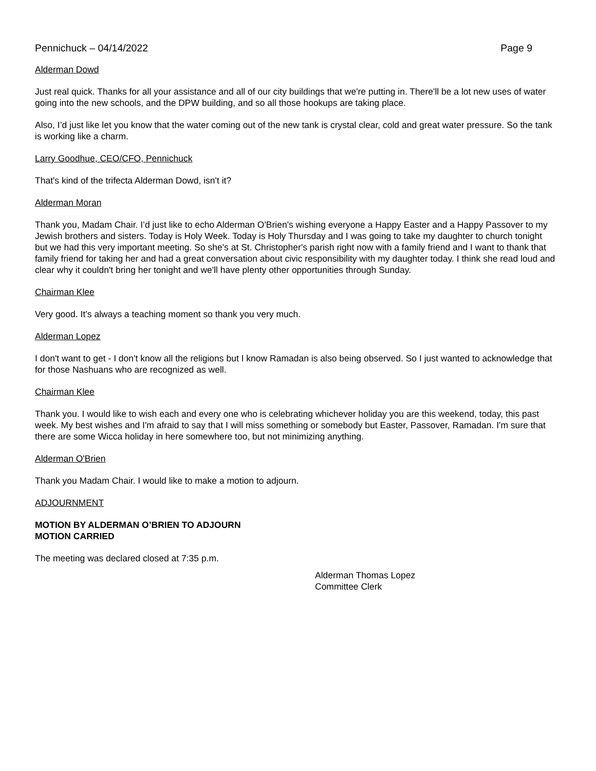Pennichuck – 04/14/2022 Page 9
Alderman Dowd
Just real quick. Thanks for all your assistance and all of our city buildings that we're putting in. There'll be a lot new uses of water going into the new schools, and the DPW building, and so all those hookups are taking place.
Also, I’d just like let you know that the water coming out of the new tank is crystal clear, cold and great water pressure. So the tank is working like a charm.
Larry Goodhue, CEO/CFO, Pennichuck
That's kind of the trifecta Alderman Dowd, isn't it?
Alderman Moran
Thank you, Madam Chair. I’d just like to echo Alderman O'Brien's wishing everyone a Happy Easter and a Happy Passover to my Jewish brothers and sisters. Today is Holy Week. Today is Holy Thursday and I was going to take my daughter to church tonight but we had this very important meeting. So she's at St. Christopher's parish right now with a family friend and I want to thank that family friend for taking her and had a great conversation about civic responsibility with my daughter today. I think she read loud and clear why it couldn't bring her tonight and we'll have plenty other opportunities through Sunday.
Chairman Klee
Very good. It’s always a teaching moment so thank you very much.
Alderman Lopez
I don't want to get - I don't know all the religions but I know Ramadan is also being observed. So I just wanted to acknowledge that for those Nashuans who are recognized as well.
Chairman Klee
Thank you. I would like to wish each and every one who is celebrating whichever holiday you are this weekend, today, this past week. My best wishes and I'm afraid to say that I will miss something or somebody but Easter, Passover, Ramadan. I'm sure that there are some Wicca holiday in here somewhere too, but not minimizing anything.
Alderman O'Brien
Thank you Madam Chair. I would like to make a motion to adjourn.
ADJOURNMENT
MOTION BY ALDERMAN O’BRIEN TO ADJOURN
MOTION CARRIED
The meeting was declared closed at 7:35 p.m.
Alderman Thomas Lopez
Committee Clerk